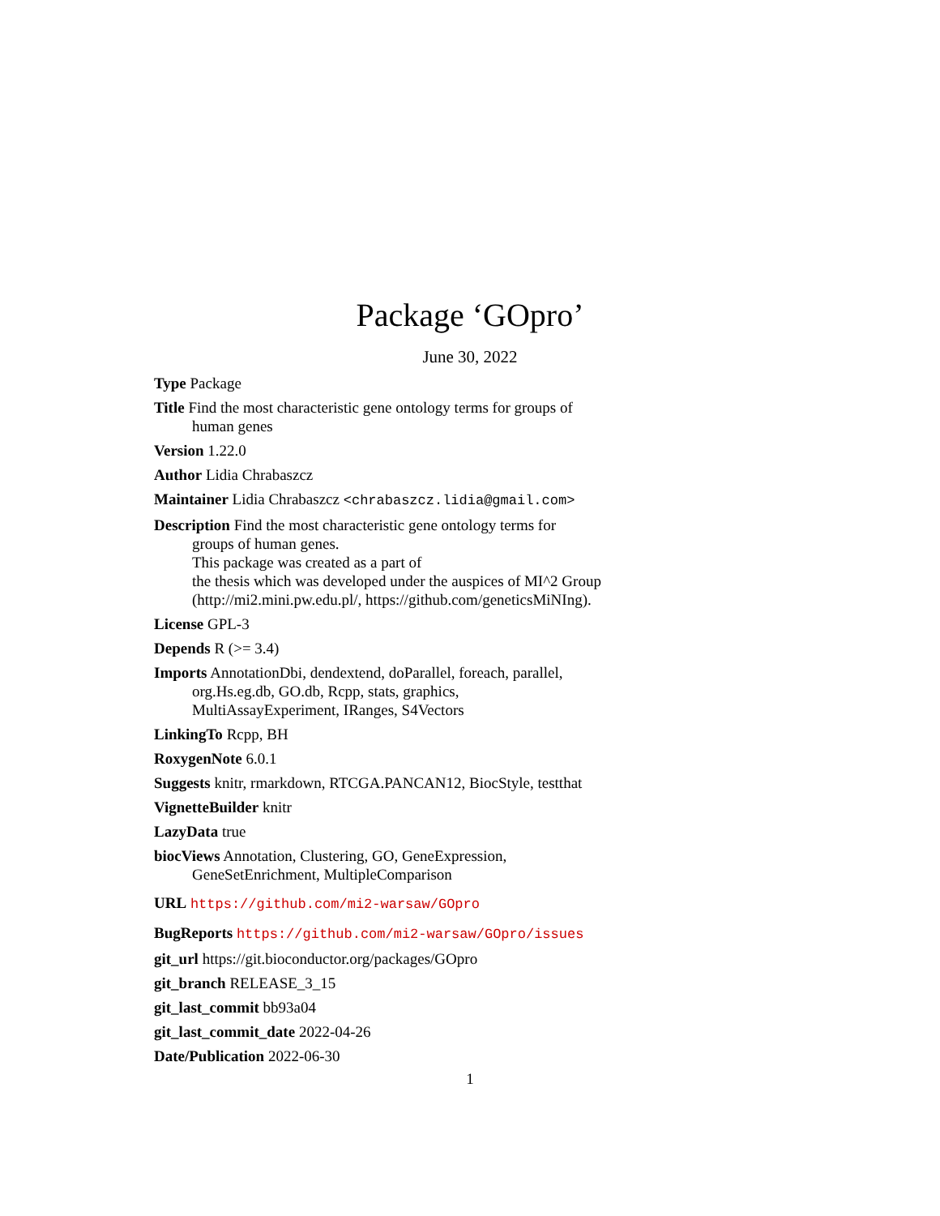Package ‘GOpro’
June 30, 2022
Type Package
Title Find the most characteristic gene ontology terms for groups of
human genes
Version 1.22.0
Author Lidia Chrabaszcz
Maintainer Lidia Chrabaszcz <chrabaszcz.lidia@gmail.com>
Description Find the most characteristic gene ontology terms for
groups of human genes.
This package was created as a part of
the thesis which was developed under the auspices of MI^2 Group
(http://mi2.mini.pw.edu.pl/, https://github.com/geneticsMiNIng).
License GPL-3
Depends R (>= 3.4)
Imports AnnotationDbi, dendextend, doParallel, foreach, parallel,
org.Hs.eg.db, GO.db, Rcpp, stats, graphics,
MultiAssayExperiment, IRanges, S4Vectors
LinkingTo Rcpp, BH
RoxygenNote 6.0.1
Suggests knitr, rmarkdown, RTCGA.PANCAN12, BiocStyle, testthat
VignetteBuilder knitr
LazyData true
biocViews Annotation, Clustering, GO, GeneExpression,
GeneSetEnrichment, MultipleComparison
URL https://github.com/mi2-warsaw/GOpro
BugReports https://github.com/mi2-warsaw/GOpro/issues
git_url https://git.bioconductor.org/packages/GOpro
git_branch RELEASE_3_15
git_last_commit bb93a04
git_last_commit_date 2022-04-26
Date/Publication 2022-06-30
1